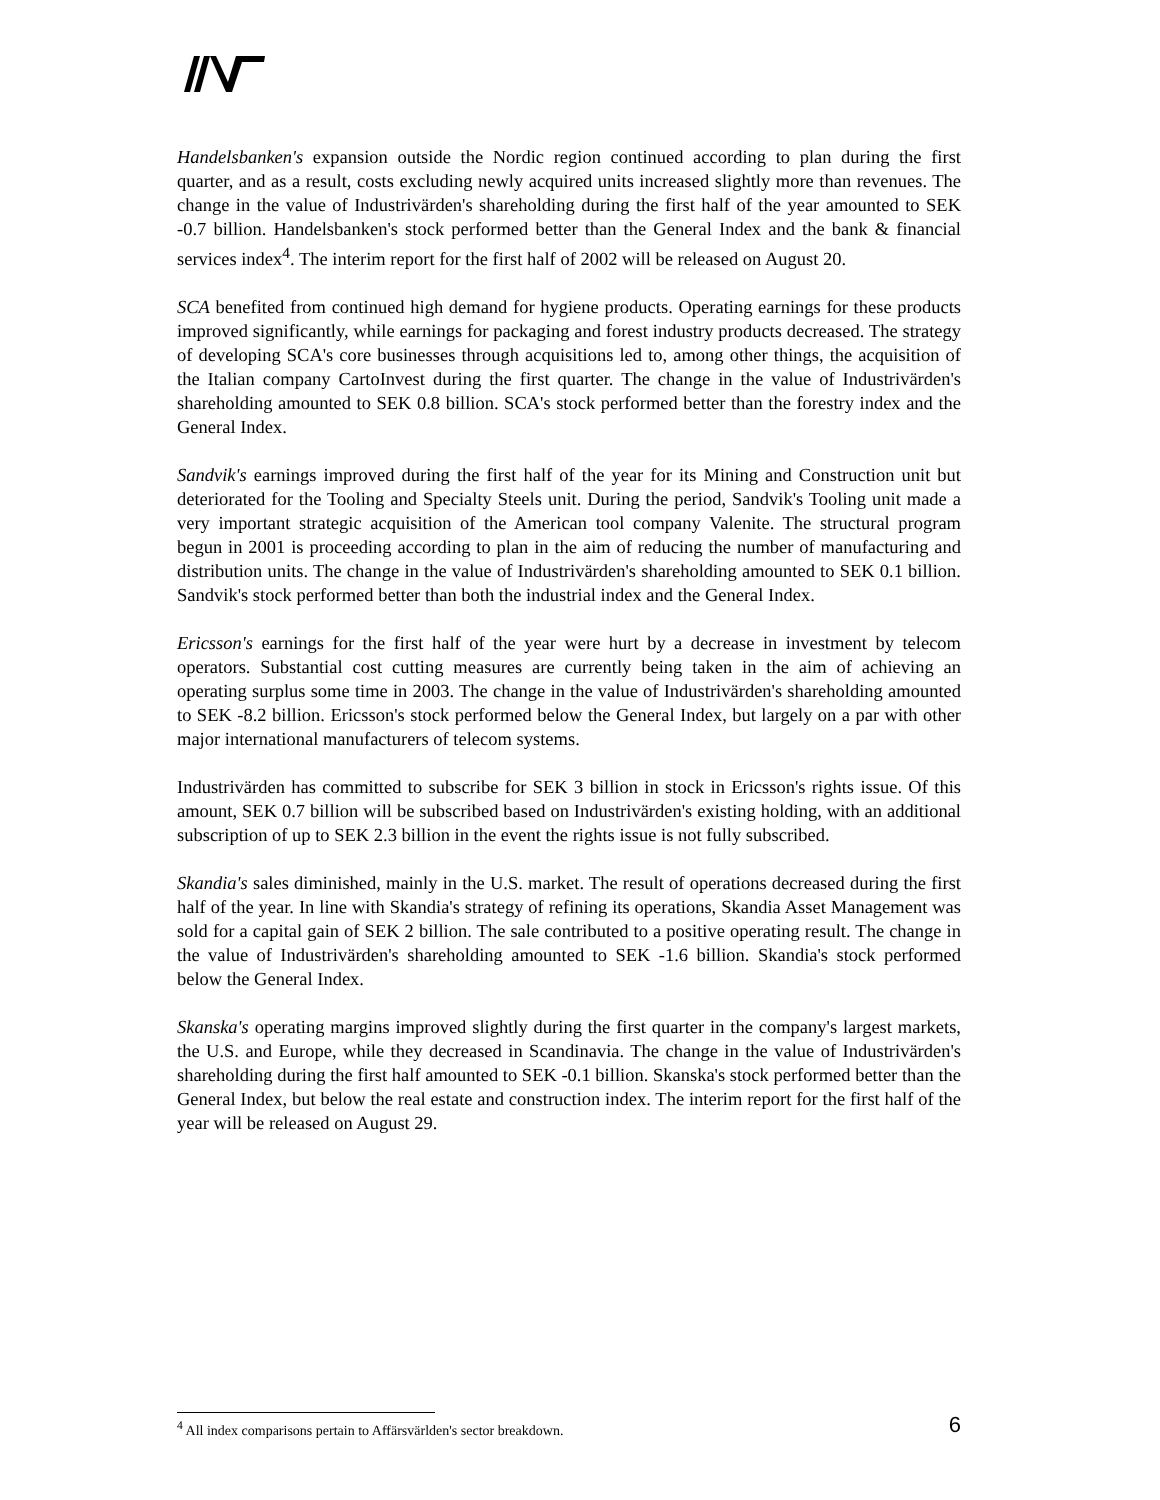Handelsbanken's expansion outside the Nordic region continued according to plan during the first quarter, and as a result, costs excluding newly acquired units increased slightly more than revenues. The change in the value of Industrivärden's shareholding during the first half of the year amounted to SEK -0.7 billion. Handelsbanken's stock performed better than the General Index and the bank & financial services index<sup>4</sup>. The interim report for the first half of 2002 will be released on August 20.
SCA benefited from continued high demand for hygiene products. Operating earnings for these products improved significantly, while earnings for packaging and forest industry products decreased. The strategy of developing SCA's core businesses through acquisitions led to, among other things, the acquisition of the Italian company CartoInvest during the first quarter. The change in the value of Industrivärden's shareholding amounted to SEK 0.8 billion. SCA's stock performed better than the forestry index and the General Index.
Sandvik's earnings improved during the first half of the year for its Mining and Construction unit but deteriorated for the Tooling and Specialty Steels unit. During the period, Sandvik's Tooling unit made a very important strategic acquisition of the American tool company Valenite. The structural program begun in 2001 is proceeding according to plan in the aim of reducing the number of manufacturing and distribution units. The change in the value of Industrivärden's shareholding amounted to SEK 0.1 billion. Sandvik's stock performed better than both the industrial index and the General Index.
Ericsson's earnings for the first half of the year were hurt by a decrease in investment by telecom operators. Substantial cost cutting measures are currently being taken in the aim of achieving an operating surplus some time in 2003. The change in the value of Industrivärden's shareholding amounted to SEK -8.2 billion. Ericsson's stock performed below the General Index, but largely on a par with other major international manufacturers of telecom systems.
Industrivärden has committed to subscribe for SEK 3 billion in stock in Ericsson's rights issue. Of this amount, SEK 0.7 billion will be subscribed based on Industrivärden's existing holding, with an additional subscription of up to SEK 2.3 billion in the event the rights issue is not fully subscribed.
Skandia's sales diminished, mainly in the U.S. market. The result of operations decreased during the first half of the year. In line with Skandia's strategy of refining its operations, Skandia Asset Management was sold for a capital gain of SEK 2 billion. The sale contributed to a positive operating result. The change in the value of Industrivärden's shareholding amounted to SEK -1.6 billion. Skandia's stock performed below the General Index.
Skanska's operating margins improved slightly during the first quarter in the company's largest markets, the U.S. and Europe, while they decreased in Scandinavia. The change in the value of Industrivärden's shareholding during the first half amounted to SEK -0.1 billion. Skanska's stock performed better than the General Index, but below the real estate and construction index. The interim report for the first half of the year will be released on August 29.
<sup>4</sup> All index comparisons pertain to Affärsvärlden's sector breakdown.
6